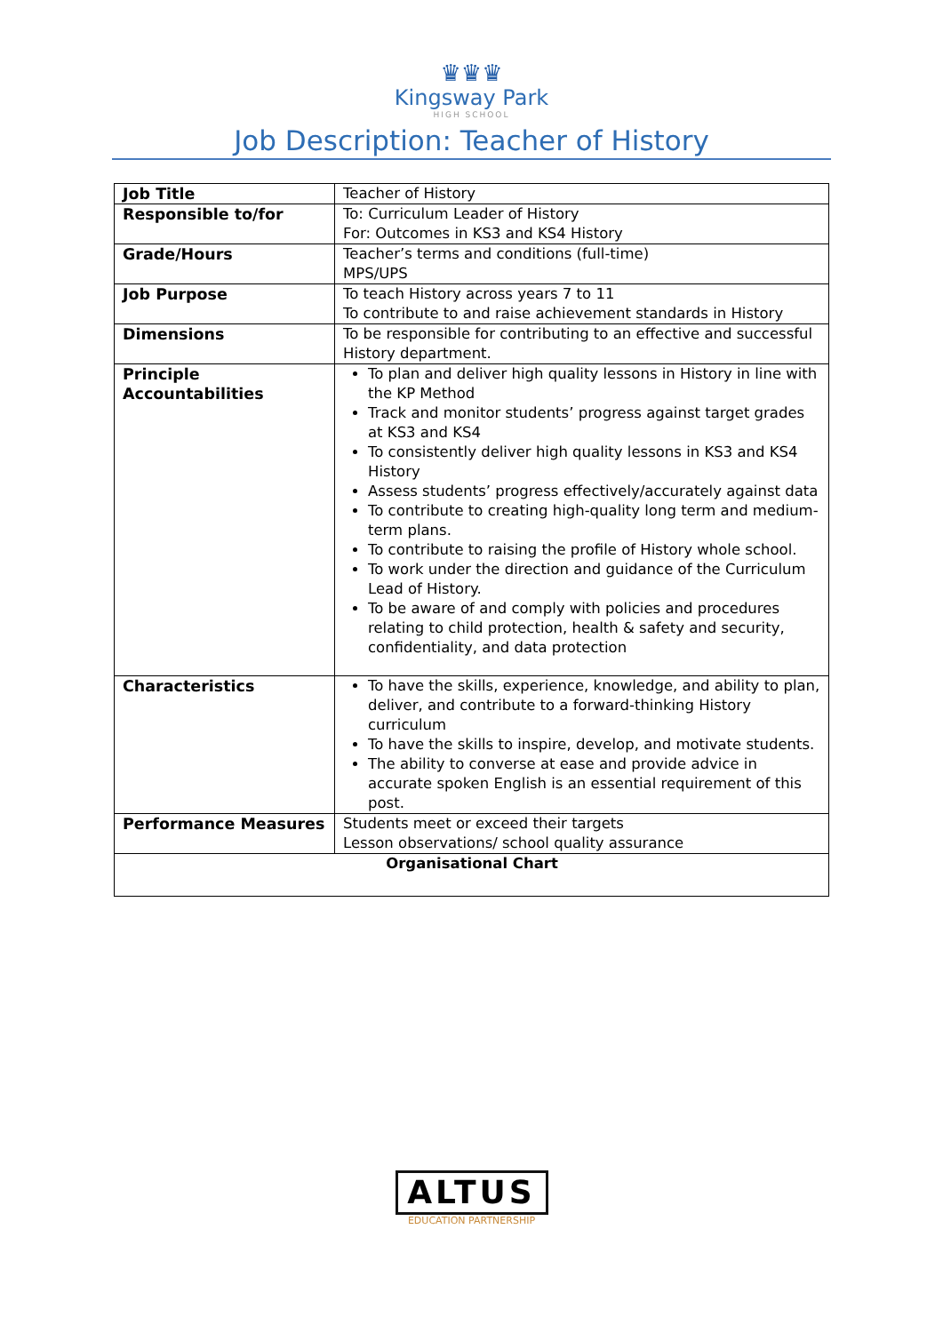♛♛♛
Kingsway Park
HIGH SCHOOL
Job Description: Teacher of History
| Job Title | Teacher of History |
| Responsible to/for | To: Curriculum Leader of History For: Outcomes in KS3 and KS4 History |
| Grade/Hours | Teacher’s terms and conditions (full-time) MPS/UPS |
| Job Purpose | To teach History across years 7 to 11 To contribute to and raise achievement standards in History |
| Dimensions | To be responsible for contributing to an effective and successful History department. |
| Principle Accountabilities | To plan and deliver high quality lessons in History in line with the KP Method Track and monitor students’ progress against target grades at KS3 and KS4 To consistently deliver high quality lessons in KS3 and KS4 History Assess students’ progress effectively/accurately against data To contribute to creating high-quality long term and medium-term plans. To contribute to raising the profile of History whole school. To work under the direction and guidance of the Curriculum Lead of History. To be aware of and comply with policies and procedures relating to child protection, health & safety and security, confidentiality, and data protection |
| Characteristics | To have the skills, experience, knowledge, and ability to plan, deliver, and contribute to a forward-thinking History curriculum To have the skills to inspire, develop, and motivate students. The ability to converse at ease and provide advice in accurate spoken English is an essential requirement of this post. |
| Performance Measures | Students meet or exceed their targets Lesson observations/ school quality assurance |
| Organisational Chart | |
ALTUS
EDUCATION PARTNERSHIP